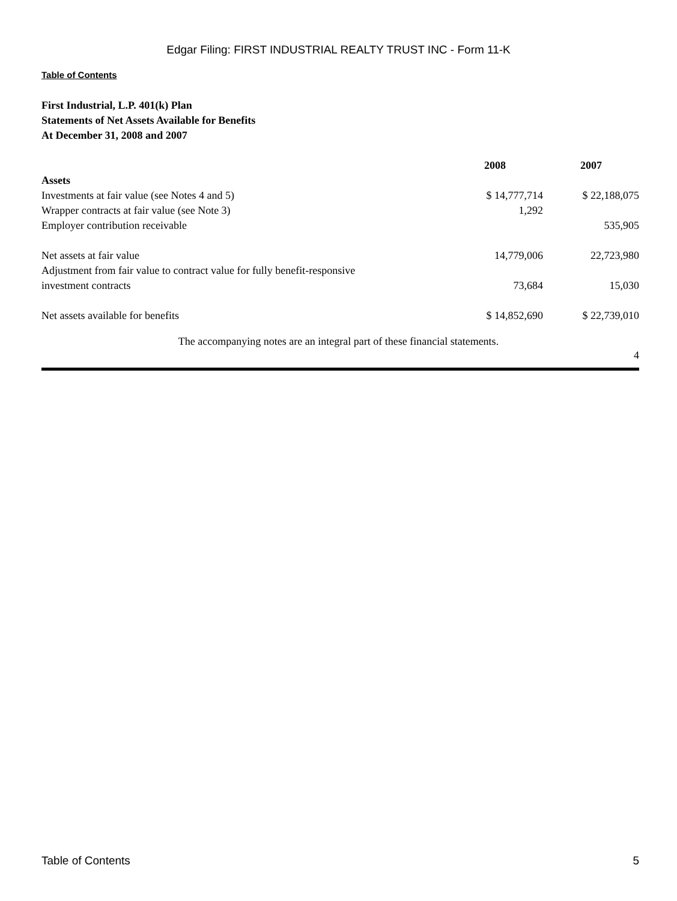Edgar Filing: FIRST INDUSTRIAL REALTY TRUST INC - Form 11-K
Table of Contents
First Industrial, L.P. 401(k) Plan
Statements of Net Assets Available for Benefits
At December 31, 2008 and 2007
| | 2008 | 2007 |
| --- | --- | --- |
| Assets | | |
| Investments at fair value (see Notes 4 and 5) | $ 14,777,714 | $ 22,188,075 |
| Wrapper contracts at fair value (see Note 3) | 1,292 | |
| Employer contribution receivable | | 535,905 |
| Net assets at fair value | 14,779,006 | 22,723,980 |
| Adjustment from fair value to contract value for fully benefit-responsive investment contracts | 73,684 | 15,030 |
| Net assets available for benefits | $ 14,852,690 | $ 22,739,010 |
The accompanying notes are an integral part of these financial statements.
4
Table of Contents 5